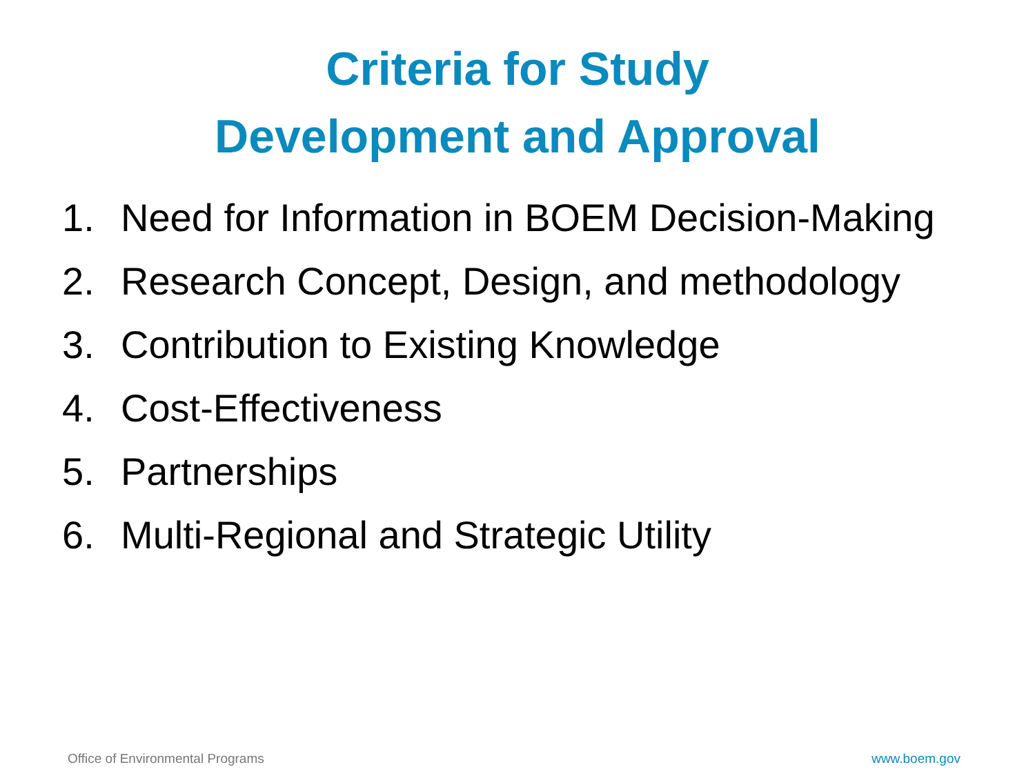Criteria for Study Development and Approval
1. Need for Information in BOEM Decision-Making
2. Research Concept, Design, and methodology
3. Contribution to Existing Knowledge
4. Cost-Effectiveness
5. Partnerships
6. Multi-Regional and Strategic Utility
Office of Environmental Programs www.boem.gov